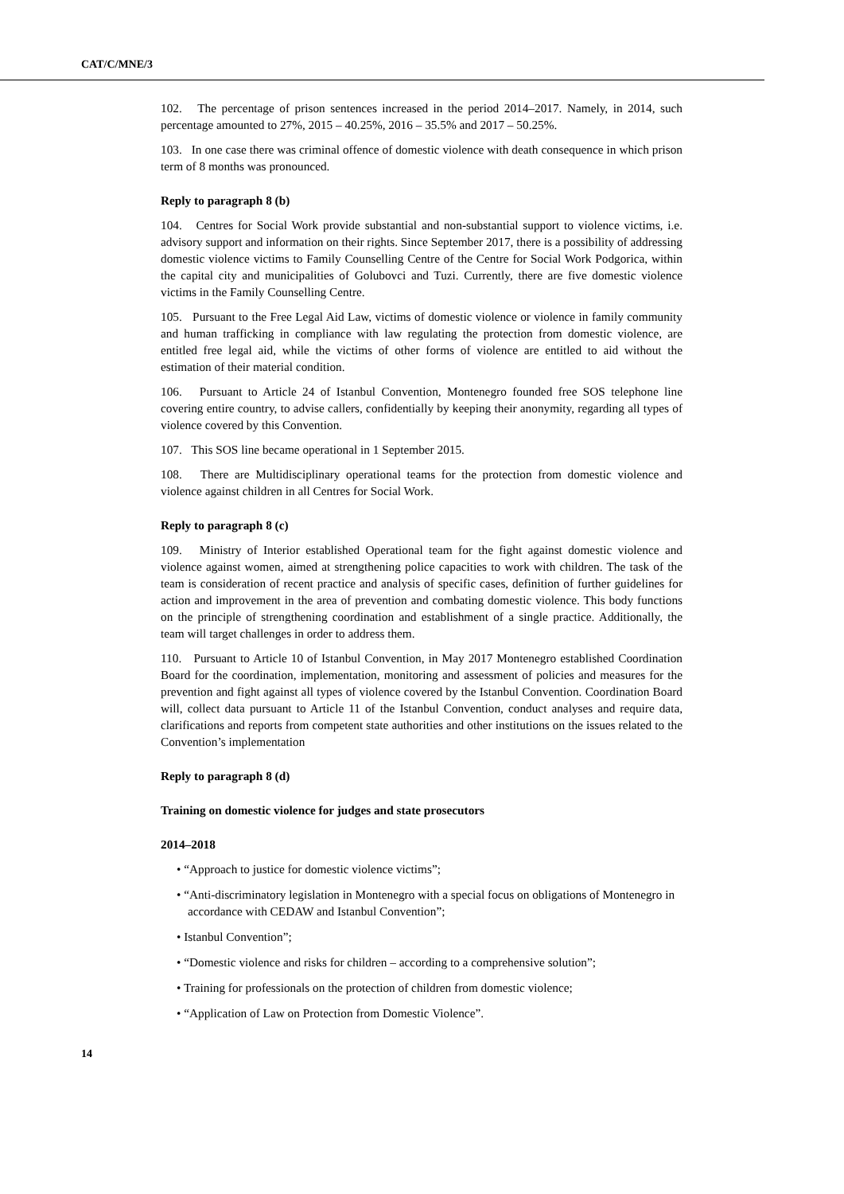CAT/C/MNE/3
102. The percentage of prison sentences increased in the period 2014–2017. Namely, in 2014, such percentage amounted to 27%, 2015 – 40.25%, 2016 – 35.5% and 2017 – 50.25%.
103. In one case there was criminal offence of domestic violence with death consequence in which prison term of 8 months was pronounced.
Reply to paragraph 8 (b)
104. Centres for Social Work provide substantial and non-substantial support to violence victims, i.e. advisory support and information on their rights. Since September 2017, there is a possibility of addressing domestic violence victims to Family Counselling Centre of the Centre for Social Work Podgorica, within the capital city and municipalities of Golubovci and Tuzi. Currently, there are five domestic violence victims in the Family Counselling Centre.
105. Pursuant to the Free Legal Aid Law, victims of domestic violence or violence in family community and human trafficking in compliance with law regulating the protection from domestic violence, are entitled free legal aid, while the victims of other forms of violence are entitled to aid without the estimation of their material condition.
106. Pursuant to Article 24 of Istanbul Convention, Montenegro founded free SOS telephone line covering entire country, to advise callers, confidentially by keeping their anonymity, regarding all types of violence covered by this Convention.
107. This SOS line became operational in 1 September 2015.
108. There are Multidisciplinary operational teams for the protection from domestic violence and violence against children in all Centres for Social Work.
Reply to paragraph 8 (c)
109. Ministry of Interior established Operational team for the fight against domestic violence and violence against women, aimed at strengthening police capacities to work with children. The task of the team is consideration of recent practice and analysis of specific cases, definition of further guidelines for action and improvement in the area of prevention and combating domestic violence. This body functions on the principle of strengthening coordination and establishment of a single practice. Additionally, the team will target challenges in order to address them.
110. Pursuant to Article 10 of Istanbul Convention, in May 2017 Montenegro established Coordination Board for the coordination, implementation, monitoring and assessment of policies and measures for the prevention and fight against all types of violence covered by the Istanbul Convention. Coordination Board will, collect data pursuant to Article 11 of the Istanbul Convention, conduct analyses and require data, clarifications and reports from competent state authorities and other institutions on the issues related to the Convention’s implementation
Reply to paragraph 8 (d)
Training on domestic violence for judges and state prosecutors
2014–2018
• “Approach to justice for domestic violence victims”;
• “Anti-discriminatory legislation in Montenegro with a special focus on obligations of Montenegro in accordance with CEDAW and Istanbul Convention”;
• Istanbul Convention”;
• “Domestic violence and risks for children – according to a comprehensive solution”;
• Training for professionals on the protection of children from domestic violence;
• “Application of Law on Protection from Domestic Violence”.
14